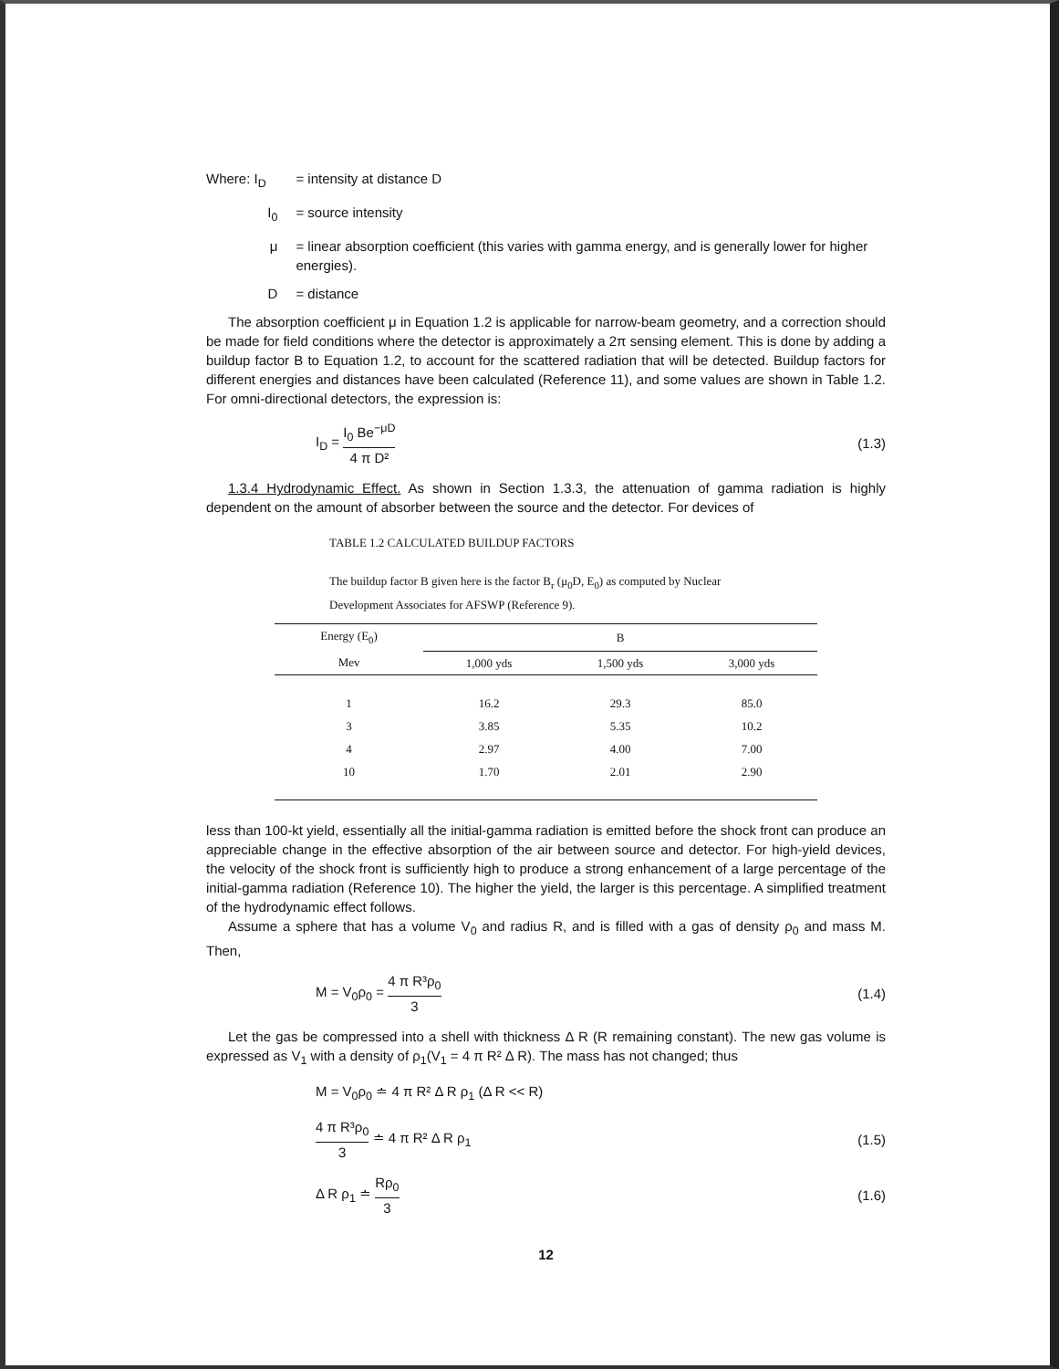Where: I<sub>D</sub>
= intensity at distance D
I<sub>0</sub> = source intensity
μ = linear absorption coefficient (this varies with gamma energy, and is generally lower for higher energies).
D = distance
The absorption coefficient μ in Equation 1.2 is applicable for narrow-beam geometry, and a correction should be made for field conditions where the detector is approximately a 2π sensing element. This is done by adding a buildup factor B to Equation 1.2, to account for the scattered radiation that will be detected. Buildup factors for different energies and distances have been calculated (Reference 11), and some values are shown in Table 1.2. For omni-directional detectors, the expression is:
I<sub>D</sub> = I<sub>0</sub> Be<sup>−μD</sup> 4 π D² (1.3)
1.3.4 Hydrodynamic Effect. As shown in Section 1.3.3, the attenuation of gamma radiation is highly dependent on the amount of absorber between the source and the detector. For devices of
TABLE 1.2 CALCULATED BUILDUP FACTORS
The buildup factor B given here is the factor B<sub>r</sub> (μ<sub>0</sub>D, E<sub>0</sub>) as computed by Nuclear Development Associates for AFSWP (Reference 9).
| Energy (E<sub>0</sub>) | B | | |
| --- | --- | --- | --- |
| Mev | 1,000 yds | 1,500 yds | 3,000 yds |
| 1 | 16.2 | 29.3 | 85.0 |
| 3 | 3.85 | 5.35 | 10.2 |
| 4 | 2.97 | 4.00 | 7.00 |
| 10 | 1.70 | 2.01 | 2.90 |
less than 100-kt yield, essentially all the initial-gamma radiation is emitted before the shock front can produce an appreciable change in the effective absorption of the air between source and detector. For high-yield devices, the velocity of the shock front is sufficiently high to produce a strong enhancement of a large percentage of the initial-gamma radiation (Reference 10). The higher the yield, the larger is this percentage. A simplified treatment of the hydrodynamic effect follows.
Assume a sphere that has a volume V<sub>0</sub> and radius R, and is filled with a gas of density ρ<sub>0</sub> and mass M. Then,
M = V<sub>0</sub>ρ<sub>0</sub> = 4 π R³ρ<sub>0</sub> 3 (1.4)
Let the gas be compressed into a shell with thickness Δ R (R remaining constant). The new gas volume is expressed as V<sub>1</sub> with a density of ρ<sub>1</sub>(V<sub>1</sub> = 4 π R² Δ R). The mass has not changed; thus
M = V<sub>0</sub>ρ<sub>0</sub> ≐ 4 π R² Δ R ρ<sub>1</sub> (Δ R << R)
4 π R³ρ<sub>0</sub> 3 ≐ 4 π R² Δ R ρ<sub>1</sub> (1.5)
Δ R ρ<sub>1</sub> ≐ Rρ<sub>0</sub> 3 (1.6)
12